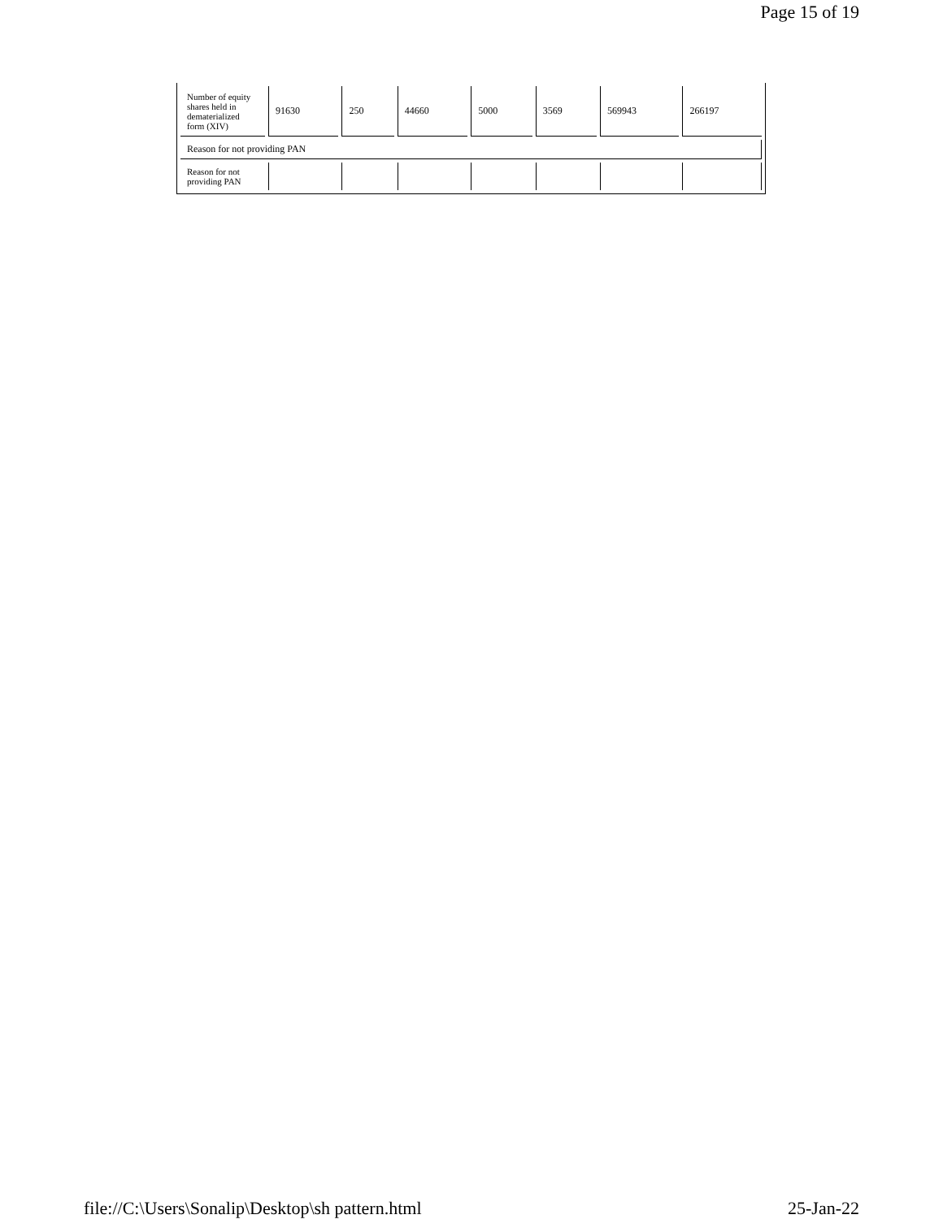Page 15 of 19
| Number of equity shares held in dematerialized form (XIV) | 91630 | 250 | 44660 | 5000 | 3569 | 569943 | 266197 |
| Reason for not providing PAN | | | | | | | |
| Reason for not providing PAN | | | | | | | |
file://C:\Users\Sonalip\Desktop\sh pattern.html 25-Jan-22